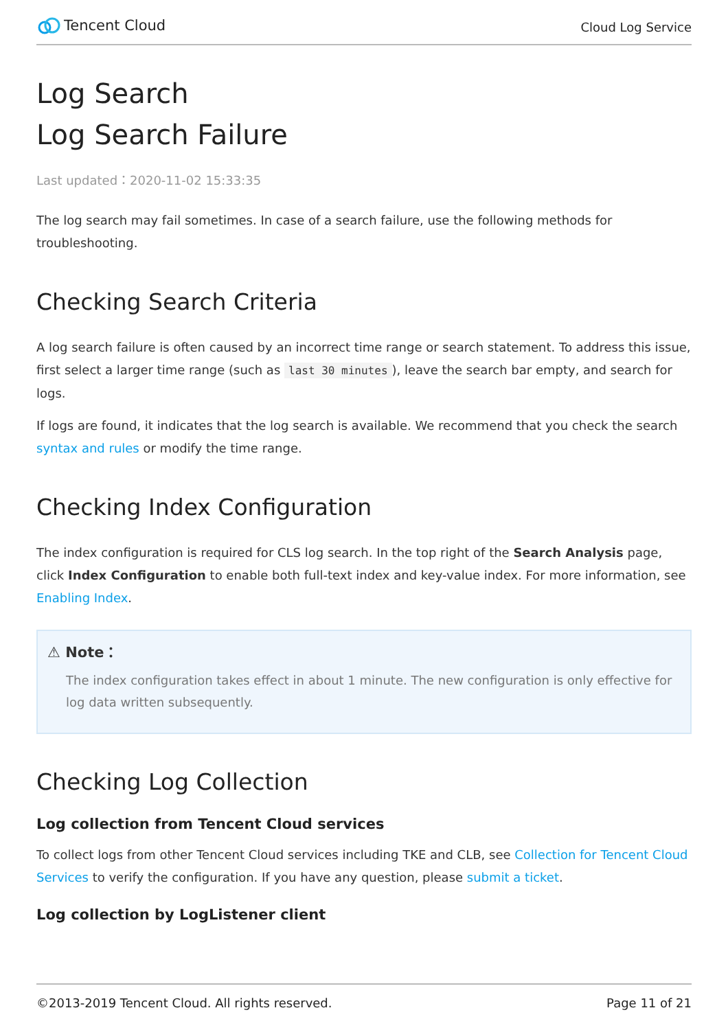Tencent Cloud
Cloud Log Service
Log Search
Log Search Failure
Last updated：2020-11-02 15:33:35
The log search may fail sometimes. In case of a search failure, use the following methods for troubleshooting.
Checking Search Criteria
A log search failure is often caused by an incorrect time range or search statement. To address this issue, first select a larger time range (such as last 30 minutes), leave the search bar empty, and search for logs.
If logs are found, it indicates that the log search is available. We recommend that you check the search syntax and rules or modify the time range.
Checking Index Configuration
The index configuration is required for CLS log search. In the top right of the Search Analysis page, click Index Configuration to enable both full-text index and key-value index. For more information, see Enabling Index.
⚠ Note：
The index configuration takes effect in about 1 minute. The new configuration is only effective for log data written subsequently.
Checking Log Collection
Log collection from Tencent Cloud services
To collect logs from other Tencent Cloud services including TKE and CLB, see Collection for Tencent Cloud Services to verify the configuration. If you have any question, please submit a ticket.
Log collection by LogListener client
©2013-2019 Tencent Cloud. All rights reserved. Page 11 of 21